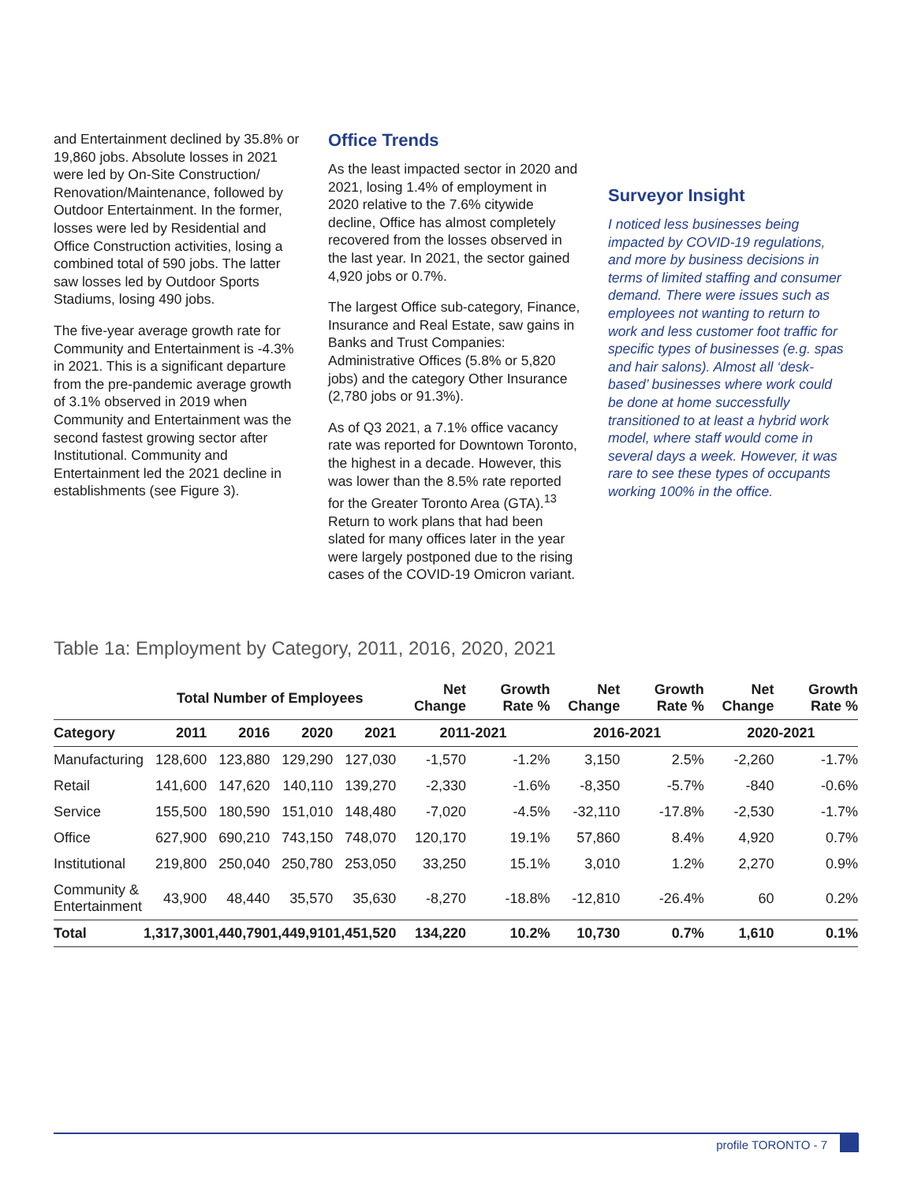and Entertainment declined by 35.8% or 19,860 jobs. Absolute losses in 2021 were led by On-Site Construction/ Renovation/Maintenance, followed by Outdoor Entertainment. In the former, losses were led by Residential and Office Construction activities, losing a combined total of 590 jobs. The latter saw losses led by Outdoor Sports Stadiums, losing 490 jobs.
The five-year average growth rate for Community and Entertainment is -4.3% in 2021. This is a significant departure from the pre-pandemic average growth of 3.1% observed in 2019 when Community and Entertainment was the second fastest growing sector after Institutional. Community and Entertainment led the 2021 decline in establishments (see Figure 3).
Office Trends
As the least impacted sector in 2020 and 2021, losing 1.4% of employment in 2020 relative to the 7.6% citywide decline, Office has almost completely recovered from the losses observed in the last year. In 2021, the sector gained 4,920 jobs or 0.7%.
The largest Office sub-category, Finance, Insurance and Real Estate, saw gains in Banks and Trust Companies: Administrative Offices (5.8% or 5,820 jobs) and the category Other Insurance (2,780 jobs or 91.3%).
As of Q3 2021, a 7.1% office vacancy rate was reported for Downtown Toronto, the highest in a decade. However, this was lower than the 8.5% rate reported for the Greater Toronto Area (GTA).<sup>13</sup> Return to work plans that had been slated for many offices later in the year were largely postponed due to the rising cases of the COVID-19 Omicron variant.
Surveyor Insight
I noticed less businesses being impacted by COVID-19 regulations, and more by business decisions in terms of limited staffing and consumer demand. There were issues such as employees not wanting to return to work and less customer foot traffic for specific types of businesses (e.g. spas and hair salons). Almost all ‘desk-based’ businesses where work could be done at home successfully transitioned to at least a hybrid work model, where staff would come in several days a week. However, it was rare to see these types of occupants working 100% in the office.
Table 1a: Employment by Category, 2011, 2016, 2020, 2021
| | Total Number of Employees | | | | Net Change | Growth Rate % | Net Change | Growth Rate % | Net Change | Growth Rate % |
| --- | --- | --- | --- | --- | --- | --- | --- | --- | --- | --- |
| Category | 2011 | 2016 | 2020 | 2021 | 2011-2021 | | 2016-2021 | | 2020-2021 | |
| Manufacturing | 128,600 | 123,880 | 129,290 | 127,030 | -1,570 | -1.2% | 3,150 | 2.5% | -2,260 | -1.7% |
| Retail | 141,600 | 147,620 | 140,110 | 139,270 | -2,330 | -1.6% | -8,350 | -5.7% | -840 | -0.6% |
| Service | 155,500 | 180,590 | 151,010 | 148,480 | -7,020 | -4.5% | -32,110 | -17.8% | -2,530 | -1.7% |
| Office | 627,900 | 690,210 | 743,150 | 748,070 | 120,170 | 19.1% | 57,860 | 8.4% | 4,920 | 0.7% |
| Institutional | 219,800 | 250,040 | 250,780 | 253,050 | 33,250 | 15.1% | 3,010 | 1.2% | 2,270 | 0.9% |
| Community & Entertainment | 43,900 | 48,440 | 35,570 | 35,630 | -8,270 | -18.8% | -12,810 | -26.4% | 60 | 0.2% |
| Total | 1,317,300 | 1,440,790 | 1,449,910 | 1,451,520 | 134,220 | 10.2% | 10,730 | 0.7% | 1,610 | 0.1% |
profile TORONTO - 7